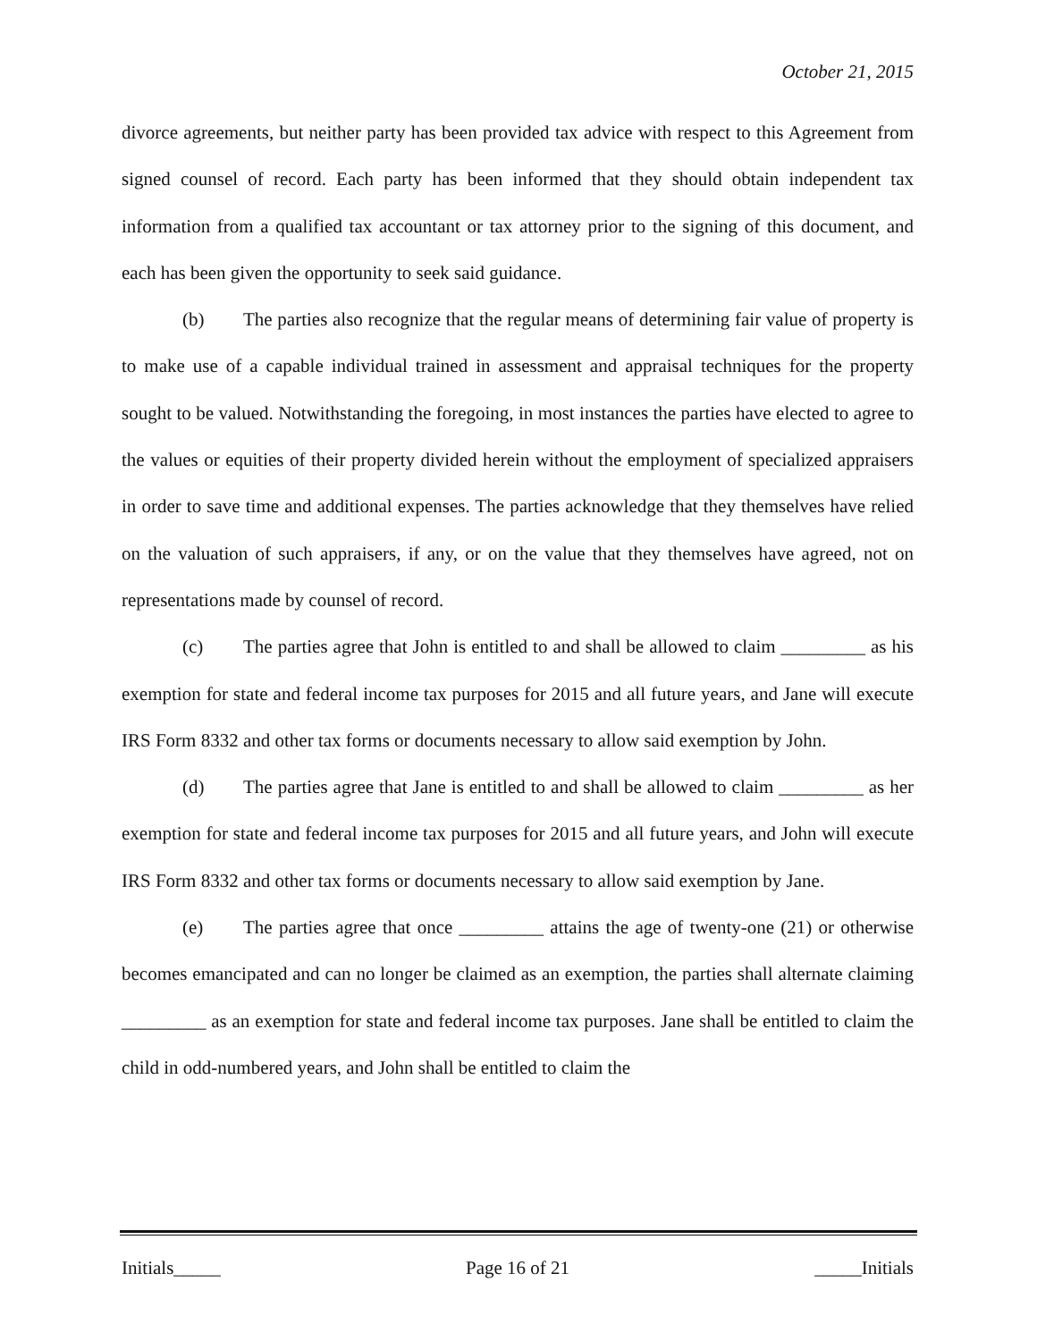October 21, 2015
divorce agreements, but neither party has been provided tax advice with respect to this Agreement from signed counsel of record. Each party has been informed that they should obtain independent tax information from a qualified tax accountant or tax attorney prior to the signing of this document, and each has been given the opportunity to seek said guidance.
(b) The parties also recognize that the regular means of determining fair value of property is to make use of a capable individual trained in assessment and appraisal techniques for the property sought to be valued. Notwithstanding the foregoing, in most instances the parties have elected to agree to the values or equities of their property divided herein without the employment of specialized appraisers in order to save time and additional expenses. The parties acknowledge that they themselves have relied on the valuation of such appraisers, if any, or on the value that they themselves have agreed, not on representations made by counsel of record.
(c) The parties agree that John is entitled to and shall be allowed to claim _________ as his exemption for state and federal income tax purposes for 2015 and all future years, and Jane will execute IRS Form 8332 and other tax forms or documents necessary to allow said exemption by John.
(d) The parties agree that Jane is entitled to and shall be allowed to claim _________ as her exemption for state and federal income tax purposes for 2015 and all future years, and John will execute IRS Form 8332 and other tax forms or documents necessary to allow said exemption by Jane.
(e) The parties agree that once _________ attains the age of twenty-one (21) or otherwise becomes emancipated and can no longer be claimed as an exemption, the parties shall alternate claiming _________ as an exemption for state and federal income tax purposes. Jane shall be entitled to claim the child in odd-numbered years, and John shall be entitled to claim the
Initials_____ Page 16 of 21 _____Initials